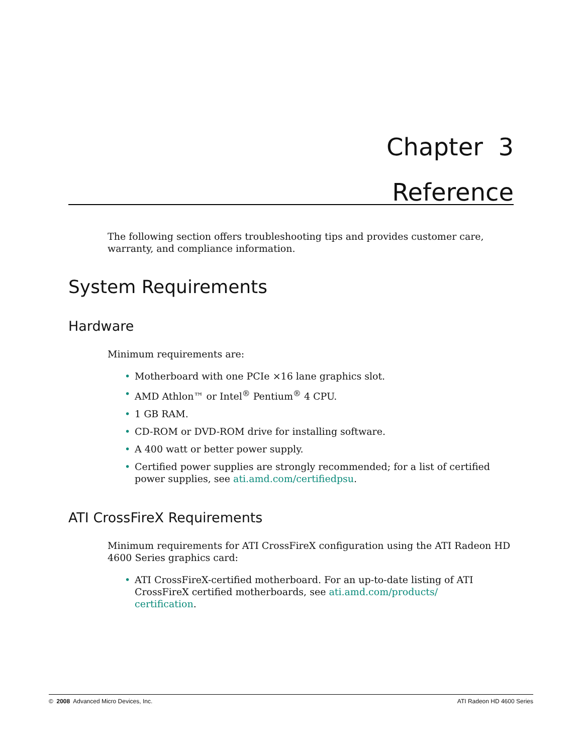Chapter 3
Reference
The following section offers troubleshooting tips and provides customer care, warranty, and compliance information.
System Requirements
Hardware
Minimum requirements are:
• Motherboard with one PCIe ×16 lane graphics slot.
• AMD Athlon™ or Intel<sup>®</sup> Pentium<sup>®</sup> 4 CPU.
• 1 GB RAM.
• CD-ROM or DVD-ROM drive for installing software.
• A 400 watt or better power supply.
• Certified power supplies are strongly recommended; for a list of certified power supplies, see ati.amd.com/certifiedpsu.
ATI CrossFireX Requirements
Minimum requirements for ATI CrossFireX configuration using the ATI Radeon HD 4600 Series graphics card:
• ATI CrossFireX-certified motherboard. For an up-to-date listing of ATI CrossFireX certified motherboards, see ati.amd.com/products/ certification.
© 2008 Advanced Micro Devices, Inc. ATI Radeon HD 4600 Series